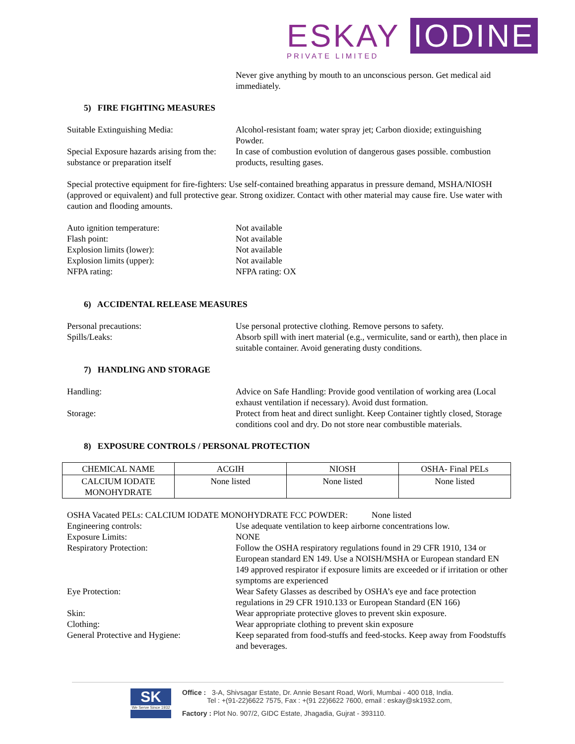ESKAY IODINE
PRIVATE LIMITED
Never give anything by mouth to an unconscious person. Get medical aid immediately.
5) FIRE FIGHTING MEASURES
Suitable Extinguishing Media: Alcohol-resistant foam; water spray jet; Carbon dioxide; extinguishing Powder.
Special Exposure hazards arising from the: substance or preparation itself
In case of combustion evolution of dangerous gases possible. combustion products, resulting gases.
Special protective equipment for fire-fighters: Use self-contained breathing apparatus in pressure demand, MSHA/NIOSH (approved or equivalent) and full protective gear. Strong oxidizer. Contact with other material may cause fire. Use water with caution and flooding amounts.
Auto ignition temperature: Not available
Flash point: Not available
Explosion limits (lower): Not available
Explosion limits (upper): Not available
NFPA rating: NFPA rating: OX
6) ACCIDENTAL RELEASE MEASURES
Personal precautions: Use personal protective clothing. Remove persons to safety.
Spills/Leaks: Absorb spill with inert material (e.g., vermiculite, sand or earth), then place in suitable container. Avoid generating dusty conditions.
7) HANDLING AND STORAGE
Handling: Advice on Safe Handling: Provide good ventilation of working area (Local exhaust ventilation if necessary). Avoid dust formation.
Storage: Protect from heat and direct sunlight. Keep Container tightly closed, Storage conditions cool and dry. Do not store near combustible materials.
8) EXPOSURE CONTROLS / PERSONAL PROTECTION
| CHEMICAL NAME | ACGIH | NIOSH | OSHA- Final PELs |
| --- | --- | --- | --- |
| CALCIUM IODATE MONOHYDRATE | None listed | None listed | None listed |
OSHA Vacated PELs: CALCIUM IODATE MONOHYDRATE FCC POWDER: None listed
Engineering controls: Use adequate ventilation to keep airborne concentrations low.
Exposure Limits: NONE
Respiratory Protection: Follow the OSHA respiratory regulations found in 29 CFR 1910, 134 or European standard EN 149. Use a NOISH/MSHA or European standard EN 149 approved respirator if exposure limits are exceeded or if irritation or other symptoms are experienced
Eye Protection: Wear Safety Glasses as described by OSHA’s eye and face protection regulations in 29 CFR 1910.133 or European Standard (EN 166)
Skin: Wear appropriate protective gloves to prevent skin exposure.
Clothing: Wear appropriate clothing to prevent skin exposure
General Protective and Hygiene: Keep separated from food-stuffs and feed-stocks. Keep away from Foodstuffs and beverages.
SK
We Serve Since 1932
Office : 3-A, Shivsagar Estate, Dr. Annie Besant Road, Worli, Mumbai - 400 018, India.
Tel : +(91-22)6622 7575, Fax : +(91 22)6622 7600, email : eskay@sk1932.com,
Factory : Plot No. 907/2, GIDC Estate, Jhagadia, Gujrat - 393110.